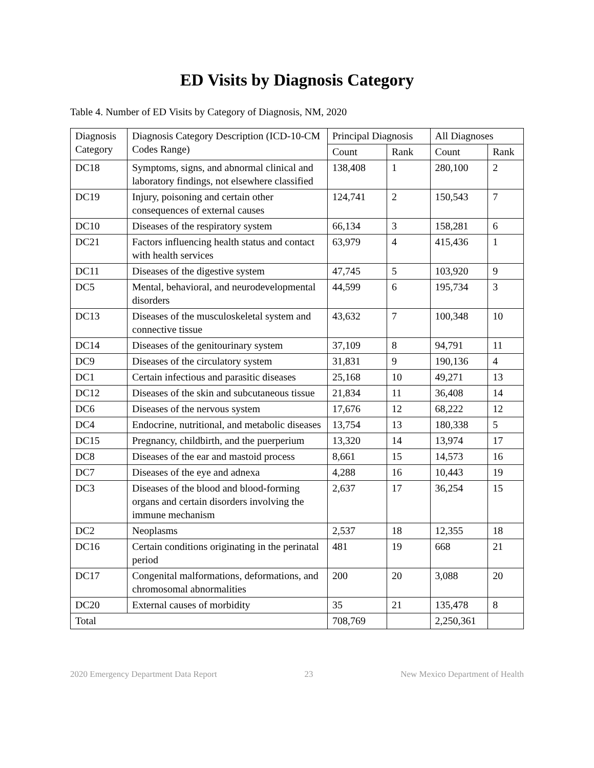ED Visits by Diagnosis Category
Table 4. Number of ED Visits by Category of Diagnosis, NM, 2020
| Diagnosis Category | Diagnosis Category Description (ICD-10-CM Codes Range) | Principal Diagnosis | | All Diagnoses | |
| --- | --- | --- | --- | --- | --- |
| | | Count | Rank | Count | Rank |
| DC18 | Symptoms, signs, and abnormal clinical and laboratory findings, not elsewhere classified | 138,408 | 1 | 280,100 | 2 |
| DC19 | Injury, poisoning and certain other consequences of external causes | 124,741 | 2 | 150,543 | 7 |
| DC10 | Diseases of the respiratory system | 66,134 | 3 | 158,281 | 6 |
| DC21 | Factors influencing health status and contact with health services | 63,979 | 4 | 415,436 | 1 |
| DC11 | Diseases of the digestive system | 47,745 | 5 | 103,920 | 9 |
| DC5 | Mental, behavioral, and neurodevelopmental disorders | 44,599 | 6 | 195,734 | 3 |
| DC13 | Diseases of the musculoskeletal system and connective tissue | 43,632 | 7 | 100,348 | 10 |
| DC14 | Diseases of the genitourinary system | 37,109 | 8 | 94,791 | 11 |
| DC9 | Diseases of the circulatory system | 31,831 | 9 | 190,136 | 4 |
| DC1 | Certain infectious and parasitic diseases | 25,168 | 10 | 49,271 | 13 |
| DC12 | Diseases of the skin and subcutaneous tissue | 21,834 | 11 | 36,408 | 14 |
| DC6 | Diseases of the nervous system | 17,676 | 12 | 68,222 | 12 |
| DC4 | Endocrine, nutritional, and metabolic diseases | 13,754 | 13 | 180,338 | 5 |
| DC15 | Pregnancy, childbirth, and the puerperium | 13,320 | 14 | 13,974 | 17 |
| DC8 | Diseases of the ear and mastoid process | 8,661 | 15 | 14,573 | 16 |
| DC7 | Diseases of the eye and adnexa | 4,288 | 16 | 10,443 | 19 |
| DC3 | Diseases of the blood and blood-forming organs and certain disorders involving the immune mechanism | 2,637 | 17 | 36,254 | 15 |
| DC2 | Neoplasms | 2,537 | 18 | 12,355 | 18 |
| DC16 | Certain conditions originating in the perinatal period | 481 | 19 | 668 | 21 |
| DC17 | Congenital malformations, deformations, and chromosomal abnormalities | 200 | 20 | 3,088 | 20 |
| DC20 | External causes of morbidity | 35 | 21 | 135,478 | 8 |
| Total | | 708,769 | | 2,250,361 | |
2020 Emergency Department Data Report 23 New Mexico Department of Health